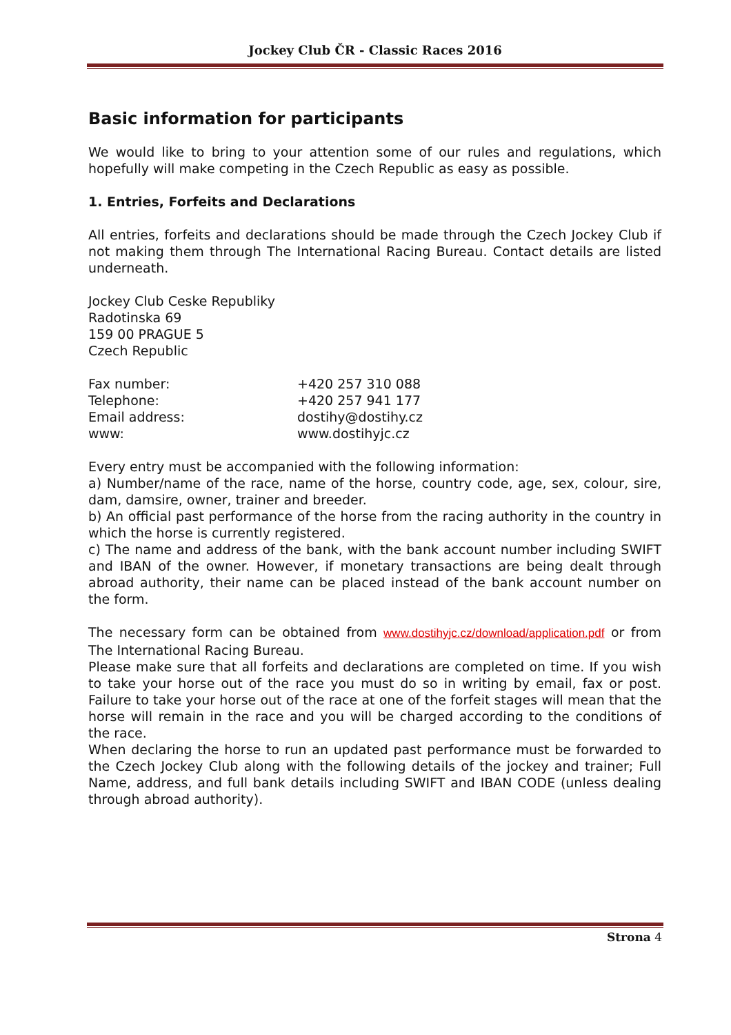Jockey Club ČR - Classic Races 2016
Basic information for participants
We would like to bring to your attention some of our rules and regulations, which hopefully will make competing in the Czech Republic as easy as possible.
1. Entries, Forfeits and Declarations
All entries, forfeits and declarations should be made through the Czech Jockey Club if not making them through The International Racing Bureau. Contact details are listed underneath.
Jockey Club Ceske Republiky
Radotinska 69
159 00 PRAGUE 5
Czech Republic
| Fax number: | +420 257 310 088 |
| Telephone: | +420 257 941 177 |
| Email address: | dostihy@dostihy.cz |
| www: | www.dostihyjc.cz |
Every entry must be accompanied with the following information:
a) Number/name of the race, name of the horse, country code, age, sex, colour, sire, dam, damsire, owner, trainer and breeder.
b) An official past performance of the horse from the racing authority in the country in which the horse is currently registered.
c) The name and address of the bank, with the bank account number including SWIFT and IBAN of the owner. However, if monetary transactions are being dealt through abroad authority, their name can be placed instead of the bank account number on the form.
The necessary form can be obtained from www.dostihyjc.cz/download/application.pdf or from The International Racing Bureau.
Please make sure that all forfeits and declarations are completed on time. If you wish to take your horse out of the race you must do so in writing by email, fax or post. Failure to take your horse out of the race at one of the forfeit stages will mean that the horse will remain in the race and you will be charged according to the conditions of the race.
When declaring the horse to run an updated past performance must be forwarded to the Czech Jockey Club along with the following details of the jockey and trainer; Full Name, address, and full bank details including SWIFT and IBAN CODE (unless dealing through abroad authority).
Strona 4